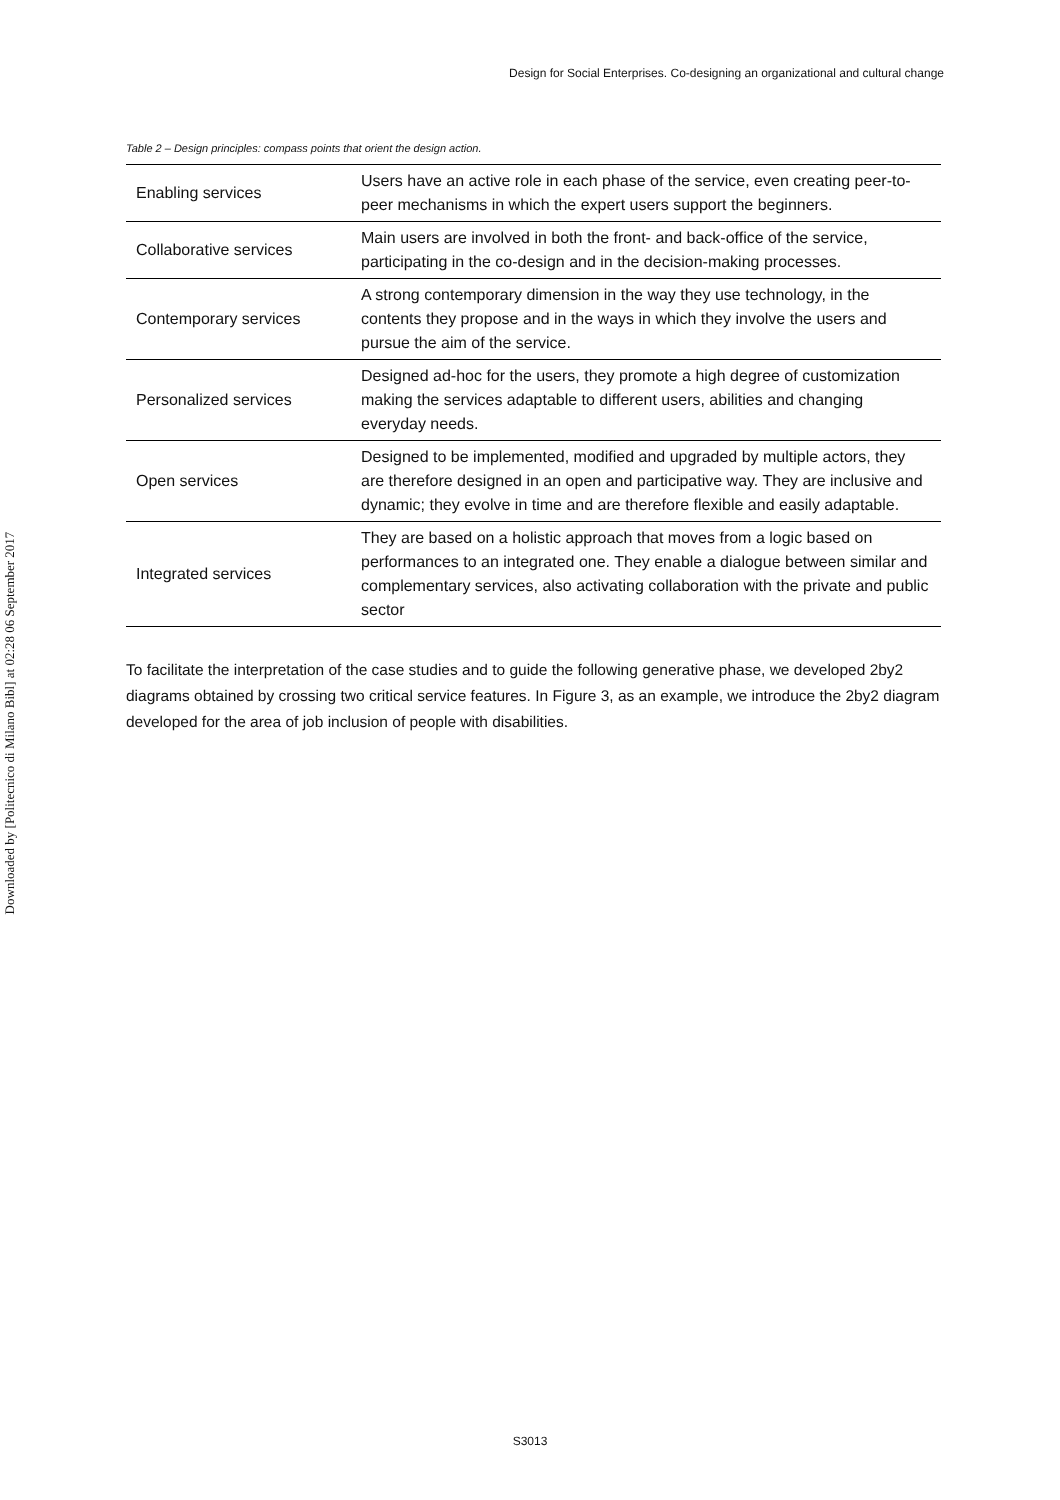Downloaded by [Politecnico di Milano Bibl] at 02:28 06 September 2017
Design for Social Enterprises. Co-designing an organizational and cultural change
Table 2 – Design principles: compass points that orient the design action.
| Enabling services | Users have an active role in each phase of the service, even creating peer-to-peer mechanisms in which the expert users support the beginners. |
| Collaborative services | Main users are involved in both the front- and back-office of the service, participating in the co-design and in the decision-making processes. |
| Contemporary services | A strong contemporary dimension in the way they use technology, in the contents they propose and in the ways in which they involve the users and pursue the aim of the service. |
| Personalized services | Designed ad-hoc for the users, they promote a high degree of customization making the services adaptable to different users, abilities and changing everyday needs. |
| Open services | Designed to be implemented, modified and upgraded by multiple actors, they are therefore designed in an open and participative way. They are inclusive and dynamic; they evolve in time and are therefore flexible and easily adaptable. |
| Integrated services | They are based on a holistic approach that moves from a logic based on performances to an integrated one. They enable a dialogue between similar and complementary services, also activating collaboration with the private and public sector |
To facilitate the interpretation of the case studies and to guide the following generative phase, we developed 2by2 diagrams obtained by crossing two critical service features. In Figure 3, as an example, we introduce the 2by2 diagram developed for the area of job inclusion of people with disabilities.
S3013